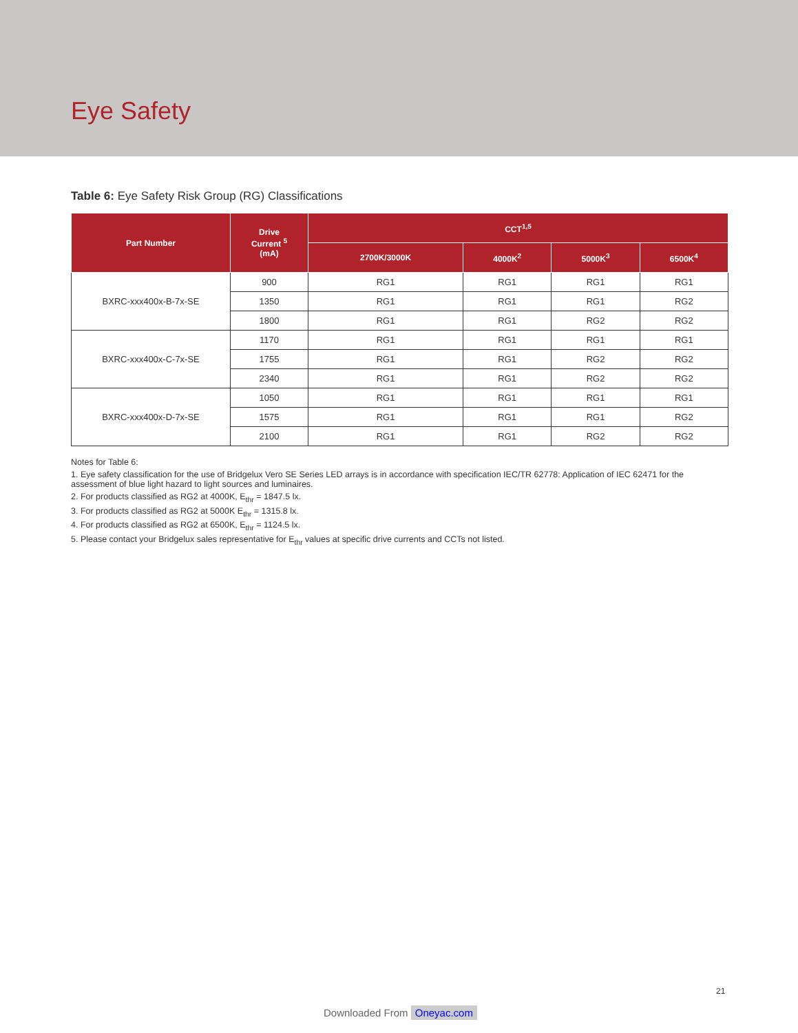Eye Safety
Table 6: Eye Safety Risk Group (RG) Classifications
| Part Number | Drive Current <sup>5</sup> (mA) | CCT<sup>1,5</sup> | | | |
| --- | --- | --- | --- | --- | --- |
| | | 2700K/3000K | 4000K<sup>2</sup> | 5000K<sup>3</sup> | 6500K<sup>4</sup> |
| BXRC-xxx400x-B-7x-SE | 900 | RG1 | RG1 | RG1 | RG1 |
| | 1350 | RG1 | RG1 | RG1 | RG2 |
| | 1800 | RG1 | RG1 | RG2 | RG2 |
| BXRC-xxx400x-C-7x-SE | 1170 | RG1 | RG1 | RG1 | RG1 |
| | 1755 | RG1 | RG1 | RG2 | RG2 |
| | 2340 | RG1 | RG1 | RG2 | RG2 |
| BXRC-xxx400x-D-7x-SE | 1050 | RG1 | RG1 | RG1 | RG1 |
| | 1575 | RG1 | RG1 | RG1 | RG2 |
| | 2100 | RG1 | RG1 | RG2 | RG2 |
Notes for Table 6:
1. Eye safety classification for the use of Bridgelux Vero SE Series LED arrays is in accordance with specification IEC/TR 62778: Application of IEC 62471 for the assessment of blue light hazard to light sources and luminaires.
2. For products classified as RG2 at 4000K, E<sub>thr</sub> = 1847.5 lx.
3. For products classified as RG2 at 5000K E<sub>thr</sub> = 1315.8 lx.
4. For products classified as RG2 at 6500K, E<sub>thr</sub> = 1124.5 lx.
5. Please contact your Bridgelux sales representative for E<sub>thr</sub> values at specific drive currents and CCTs not listed.
21
Downloaded From Oneyac.com